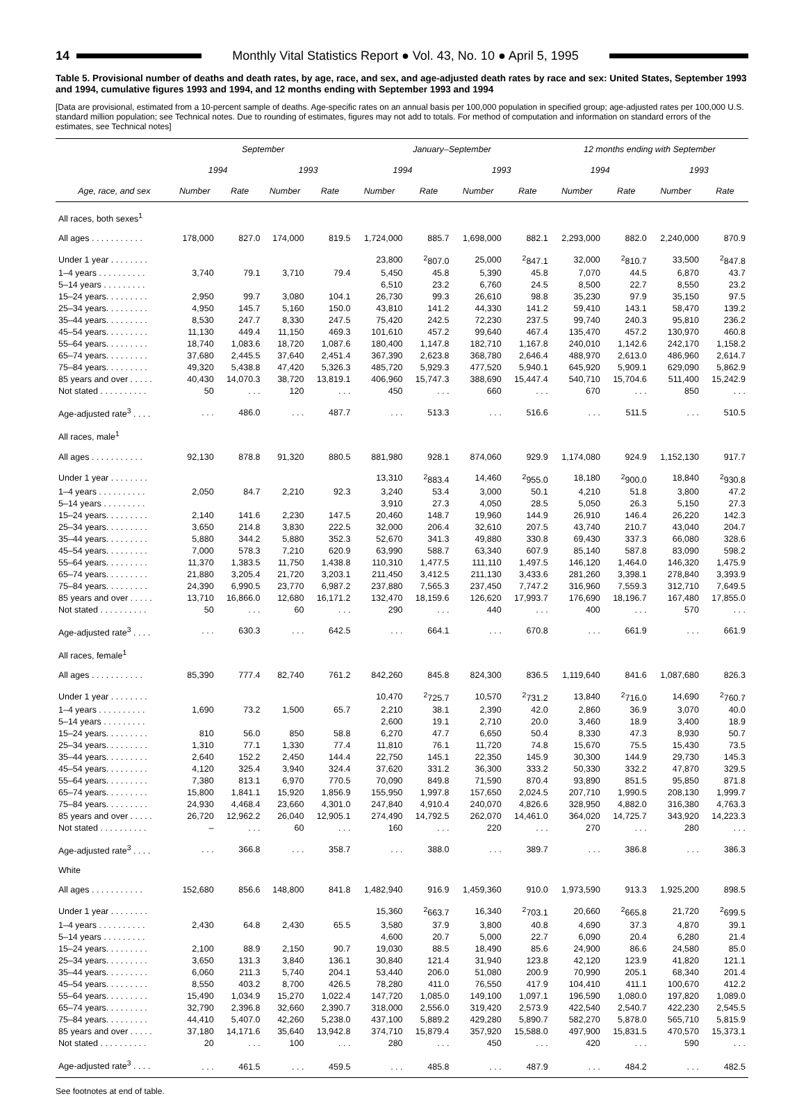14
Monthly Vital Statistics Report ● Vol. 43, No. 10 ● April 5, 1995
Table 5. Provisional number of deaths and death rates, by age, race, and sex, and age-adjusted death rates by race and sex: United States, September 1993 and 1994, cumulative figures 1993 and 1994, and 12 months ending with September 1993 and 1994
[Data are provisional, estimated from a 10-percent sample of deaths. Age-specific rates on an annual basis per 100,000 population in specified group; age-adjusted rates per 100,000 U.S. standard million population; see Technical notes. Due to rounding of estimates, figures may not add to totals. For method of computation and information on standard errors of the estimates, see Technical notes]
| Age, race, and sex | September | | | | January–September | | | | 12 months ending with September | | | |
| --- | --- | --- | --- | --- | --- | --- | --- | --- | --- | --- | --- | --- |
| | 1994 | | 1993 | | 1994 | | 1993 | | 1994 | | 1993 | |
| | Number | Rate | Number | Rate | Number | Rate | Number | Rate | Number | Rate | Number | Rate |
| All races, both sexes<sup>1</sup> | | | | | | | | | | | | |
| All ages . . . . . . . . . . . | 178,000 | 827.0 | 174,000 | 819.5 | 1,724,000 | 885.7 | 1,698,000 | 882.1 | 2,293,000 | 882.0 | 2,240,000 | 870.9 |
| Under 1 year . . . . . . . . | | | | | 23,800 | <sup>2</sup> 807.0 | 25,000 | <sup>2</sup> 847.1 | 32,000 | <sup>2</sup> 810.7 | 33,500 | <sup>2</sup> 847.8 |
| 1–4 years . . . . . . . . . . | 3,740 | 79.1 | 3,710 | 79.4 | 5,450 | 45.8 | 5,390 | 45.8 | 7,070 | 44.5 | 6,870 | 43.7 |
| 5–14 years . . . . . . . . . | | | | | 6,510 | 23.2 | 6,760 | 24.5 | 8,500 | 22.7 | 8,550 | 23.2 |
| 15–24 years. . . . . . . . . | 2,950 | 99.7 | 3,080 | 104.1 | 26,730 | 99.3 | 26,610 | 98.8 | 35,230 | 97.9 | 35,150 | 97.5 |
| 25–34 years. . . . . . . . . | 4,950 | 145.7 | 5,160 | 150.0 | 43,810 | 141.2 | 44,330 | 141.2 | 59,410 | 143.1 | 58,470 | 139.2 |
| 35–44 years. . . . . . . . . | 8,530 | 247.7 | 8,330 | 247.5 | 75,420 | 242.5 | 72,230 | 237.5 | 99,740 | 240.3 | 95,810 | 236.2 |
| 45–54 years. . . . . . . . . | 11,130 | 449.4 | 11,150 | 469.3 | 101,610 | 457.2 | 99,640 | 467.4 | 135,470 | 457.2 | 130,970 | 460.8 |
| 55–64 years. . . . . . . . . | 18,740 | 1,083.6 | 18,720 | 1,087.6 | 180,400 | 1,147.8 | 182,710 | 1,167.8 | 240,010 | 1,142.6 | 242,170 | 1,158.2 |
| 65–74 years. . . . . . . . . | 37,680 | 2,445.5 | 37,640 | 2,451.4 | 367,390 | 2,623.8 | 368,780 | 2,646.4 | 488,970 | 2,613.0 | 486,960 | 2,614.7 |
| 75–84 years. . . . . . . . . | 49,320 | 5,438.8 | 47,420 | 5,326.3 | 485,720 | 5,929.3 | 477,520 | 5,940.1 | 645,920 | 5,909.1 | 629,090 | 5,862.9 |
| 85 years and over . . . . . | 40,430 | 14,070.3 | 38,720 | 13,819.1 | 406,960 | 15,747.3 | 388,690 | 15,447.4 | 540,710 | 15,704.6 | 511,400 | 15,242.9 |
| Not stated . . . . . . . . . . | 50 | . . . | 120 | . . . | 450 | . . . | 660 | . . . | 670 | . . . | 850 | . . . |
| Age-adjusted rate<sup>3</sup> . . . . | . . . | 486.0 | . . . | 487.7 | . . . | 513.3 | . . . | 516.6 | . . . | 511.5 | . . . | 510.5 |
| All races, male<sup>1</sup> | | | | | | | | | | | | |
| All ages . . . . . . . . . . . | 92,130 | 878.8 | 91,320 | 880.5 | 881,980 | 928.1 | 874,060 | 929.9 | 1,174,080 | 924.9 | 1,152,130 | 917.7 |
| Under 1 year . . . . . . . . | | | | | 13,310 | <sup>2</sup> 883.4 | 14,460 | <sup>2</sup> 955.0 | 18,180 | <sup>2</sup> 900.0 | 18,840 | <sup>2</sup> 930.8 |
| 1–4 years . . . . . . . . . . | 2,050 | 84.7 | 2,210 | 92.3 | 3,240 | 53.4 | 3,000 | 50.1 | 4,210 | 51.8 | 3,800 | 47.2 |
| 5–14 years . . . . . . . . . | | | | | 3,910 | 27.3 | 4,050 | 28.5 | 5,050 | 26.3 | 5,150 | 27.3 |
| 15–24 years. . . . . . . . . | 2,140 | 141.6 | 2,230 | 147.5 | 20,460 | 148.7 | 19,960 | 144.9 | 26,910 | 146.4 | 26,220 | 142.3 |
| 25–34 years. . . . . . . . . | 3,650 | 214.8 | 3,830 | 222.5 | 32,000 | 206.4 | 32,610 | 207.5 | 43,740 | 210.7 | 43,040 | 204.7 |
| 35–44 years. . . . . . . . . | 5,880 | 344.2 | 5,880 | 352.3 | 52,670 | 341.3 | 49,880 | 330.8 | 69,430 | 337.3 | 66,080 | 328.6 |
| 45–54 years. . . . . . . . . | 7,000 | 578.3 | 7,210 | 620.9 | 63,990 | 588.7 | 63,340 | 607.9 | 85,140 | 587.8 | 83,090 | 598.2 |
| 55–64 years. . . . . . . . . | 11,370 | 1,383.5 | 11,750 | 1,438.8 | 110,310 | 1,477.5 | 111,110 | 1,497.5 | 146,120 | 1,464.0 | 146,320 | 1,475.9 |
| 65–74 years. . . . . . . . . | 21,880 | 3,205.4 | 21,720 | 3,203.1 | 211,450 | 3,412.5 | 211,130 | 3,433.6 | 281,260 | 3,398.1 | 278,840 | 3,393.9 |
| 75–84 years. . . . . . . . . | 24,390 | 6,990.5 | 23,770 | 6,987.2 | 237,880 | 7,565.3 | 237,450 | 7,747.2 | 316,960 | 7,559.3 | 312,710 | 7,649.5 |
| 85 years and over . . . . . | 13,710 | 16,866.0 | 12,680 | 16,171.2 | 132,470 | 18,159.6 | 126,620 | 17,993.7 | 176,690 | 18,196.7 | 167,480 | 17,855.0 |
| Not stated . . . . . . . . . . | 50 | . . . | 60 | . . . | 290 | . . . | 440 | . . . | 400 | . . . | 570 | . . . |
| Age-adjusted rate<sup>3</sup> . . . . | . . . | 630.3 | . . . | 642.5 | . . . | 664.1 | . . . | 670.8 | . . . | 661.9 | . . . | 661.9 |
| All races, female<sup>1</sup> | | | | | | | | | | | | |
| All ages . . . . . . . . . . . | 85,390 | 777.4 | 82,740 | 761.2 | 842,260 | 845.8 | 824,300 | 836.5 | 1,119,640 | 841.6 | 1,087,680 | 826.3 |
| Under 1 year . . . . . . . . | | | | | 10,470 | <sup>2</sup> 725.7 | 10,570 | <sup>2</sup> 731.2 | 13,840 | <sup>2</sup> 716.0 | 14,690 | <sup>2</sup> 760.7 |
| 1–4 years . . . . . . . . . . | 1,690 | 73.2 | 1,500 | 65.7 | 2,210 | 38.1 | 2,390 | 42.0 | 2,860 | 36.9 | 3,070 | 40.0 |
| 5–14 years . . . . . . . . . | | | | | 2,600 | 19.1 | 2,710 | 20.0 | 3,460 | 18.9 | 3,400 | 18.9 |
| 15–24 years. . . . . . . . . | 810 | 56.0 | 850 | 58.8 | 6,270 | 47.7 | 6,650 | 50.4 | 8,330 | 47.3 | 8,930 | 50.7 |
| 25–34 years. . . . . . . . . | 1,310 | 77.1 | 1,330 | 77.4 | 11,810 | 76.1 | 11,720 | 74.8 | 15,670 | 75.5 | 15,430 | 73.5 |
| 35–44 years. . . . . . . . . | 2,640 | 152.2 | 2,450 | 144.4 | 22,750 | 145.1 | 22,350 | 145.9 | 30,300 | 144.9 | 29,730 | 145.3 |
| 45–54 years. . . . . . . . . | 4,120 | 325.4 | 3,940 | 324.4 | 37,620 | 331.2 | 36,300 | 333.2 | 50,330 | 332.2 | 47,870 | 329.5 |
| 55–64 years. . . . . . . . . | 7,380 | 813.1 | 6,970 | 770.5 | 70,090 | 849.8 | 71,590 | 870.4 | 93,890 | 851.5 | 95,850 | 871.8 |
| 65–74 years. . . . . . . . . | 15,800 | 1,841.1 | 15,920 | 1,856.9 | 155,950 | 1,997.8 | 157,650 | 2,024.5 | 207,710 | 1,990.5 | 208,130 | 1,999.7 |
| 75–84 years. . . . . . . . . | 24,930 | 4,468.4 | 23,660 | 4,301.0 | 247,840 | 4,910.4 | 240,070 | 4,826.6 | 328,950 | 4,882.0 | 316,380 | 4,763.3 |
| 85 years and over . . . . . | 26,720 | 12,962.2 | 26,040 | 12,905.1 | 274,490 | 14,792.5 | 262,070 | 14,461.0 | 364,020 | 14,725.7 | 343,920 | 14,223.3 |
| Not stated . . . . . . . . . . | – | . . . | 60 | . . . | 160 | . . . | 220 | . . . | 270 | . . . | 280 | . . . |
| Age-adjusted rate<sup>3</sup> . . . . | . . . | 366.8 | . . . | 358.7 | . . . | 388.0 | . . . | 389.7 | . . . | 386.8 | . . . | 386.3 |
| White | | | | | | | | | | | | |
| All ages . . . . . . . . . . . | 152,680 | 856.6 | 148,800 | 841.8 | 1,482,940 | 916.9 | 1,459,360 | 910.0 | 1,973,590 | 913.3 | 1,925,200 | 898.5 |
| Under 1 year . . . . . . . . | | | | | 15,360 | <sup>2</sup> 663.7 | 16,340 | <sup>2</sup> 703.1 | 20,660 | <sup>2</sup> 665.8 | 21,720 | <sup>2</sup> 699.5 |
| 1–4 years . . . . . . . . . . | 2,430 | 64.8 | 2,430 | 65.5 | 3,580 | 37.9 | 3,800 | 40.8 | 4,690 | 37.3 | 4,870 | 39.1 |
| 5–14 years . . . . . . . . . | | | | | 4,600 | 20.7 | 5,000 | 22.7 | 6,090 | 20.4 | 6,280 | 21.4 |
| 15–24 years. . . . . . . . . | 2,100 | 88.9 | 2,150 | 90.7 | 19,030 | 88.5 | 18,490 | 85.6 | 24,900 | 86.6 | 24,580 | 85.0 |
| 25–34 years. . . . . . . . . | 3,650 | 131.3 | 3,840 | 136.1 | 30,840 | 121.4 | 31,940 | 123.8 | 42,120 | 123.9 | 41,820 | 121.1 |
| 35–44 years. . . . . . . . . | 6,060 | 211.3 | 5,740 | 204.1 | 53,440 | 206.0 | 51,080 | 200.9 | 70,990 | 205.1 | 68,340 | 201.4 |
| 45–54 years. . . . . . . . . | 8,550 | 403.2 | 8,700 | 426.5 | 78,280 | 411.0 | 76,550 | 417.9 | 104,410 | 411.1 | 100,670 | 412.2 |
| 55–64 years. . . . . . . . . | 15,490 | 1,034.9 | 15,270 | 1,022.4 | 147,720 | 1,085.0 | 149,100 | 1,097.1 | 196,590 | 1,080.0 | 197,820 | 1,089.0 |
| 65–74 years. . . . . . . . . | 32,790 | 2,396.8 | 32,660 | 2,390.7 | 318,000 | 2,556.0 | 319,420 | 2,573.9 | 422,540 | 2,540.7 | 422,230 | 2,545.5 |
| 75–84 years. . . . . . . . . | 44,410 | 5,407.0 | 42,260 | 5,238.0 | 437,100 | 5,889.2 | 429,280 | 5,890.7 | 582,270 | 5,878.0 | 565,710 | 5,815.9 |
| 85 years and over . . . . . | 37,180 | 14,171.6 | 35,640 | 13,942.8 | 374,710 | 15,879.4 | 357,920 | 15,588.0 | 497,900 | 15,831.5 | 470,570 | 15,373.1 |
| Not stated . . . . . . . . . . | 20 | . . . | 100 | . . . | 280 | . . . | 450 | . . . | 420 | . . . | 590 | . . . |
| Age-adjusted rate<sup>3</sup> . . . . | . . . | 461.5 | . . . | 459.5 | . . . | 485.8 | . . . | 487.9 | . . . | 484.2 | . . . | 482.5 |
See footnotes at end of table.